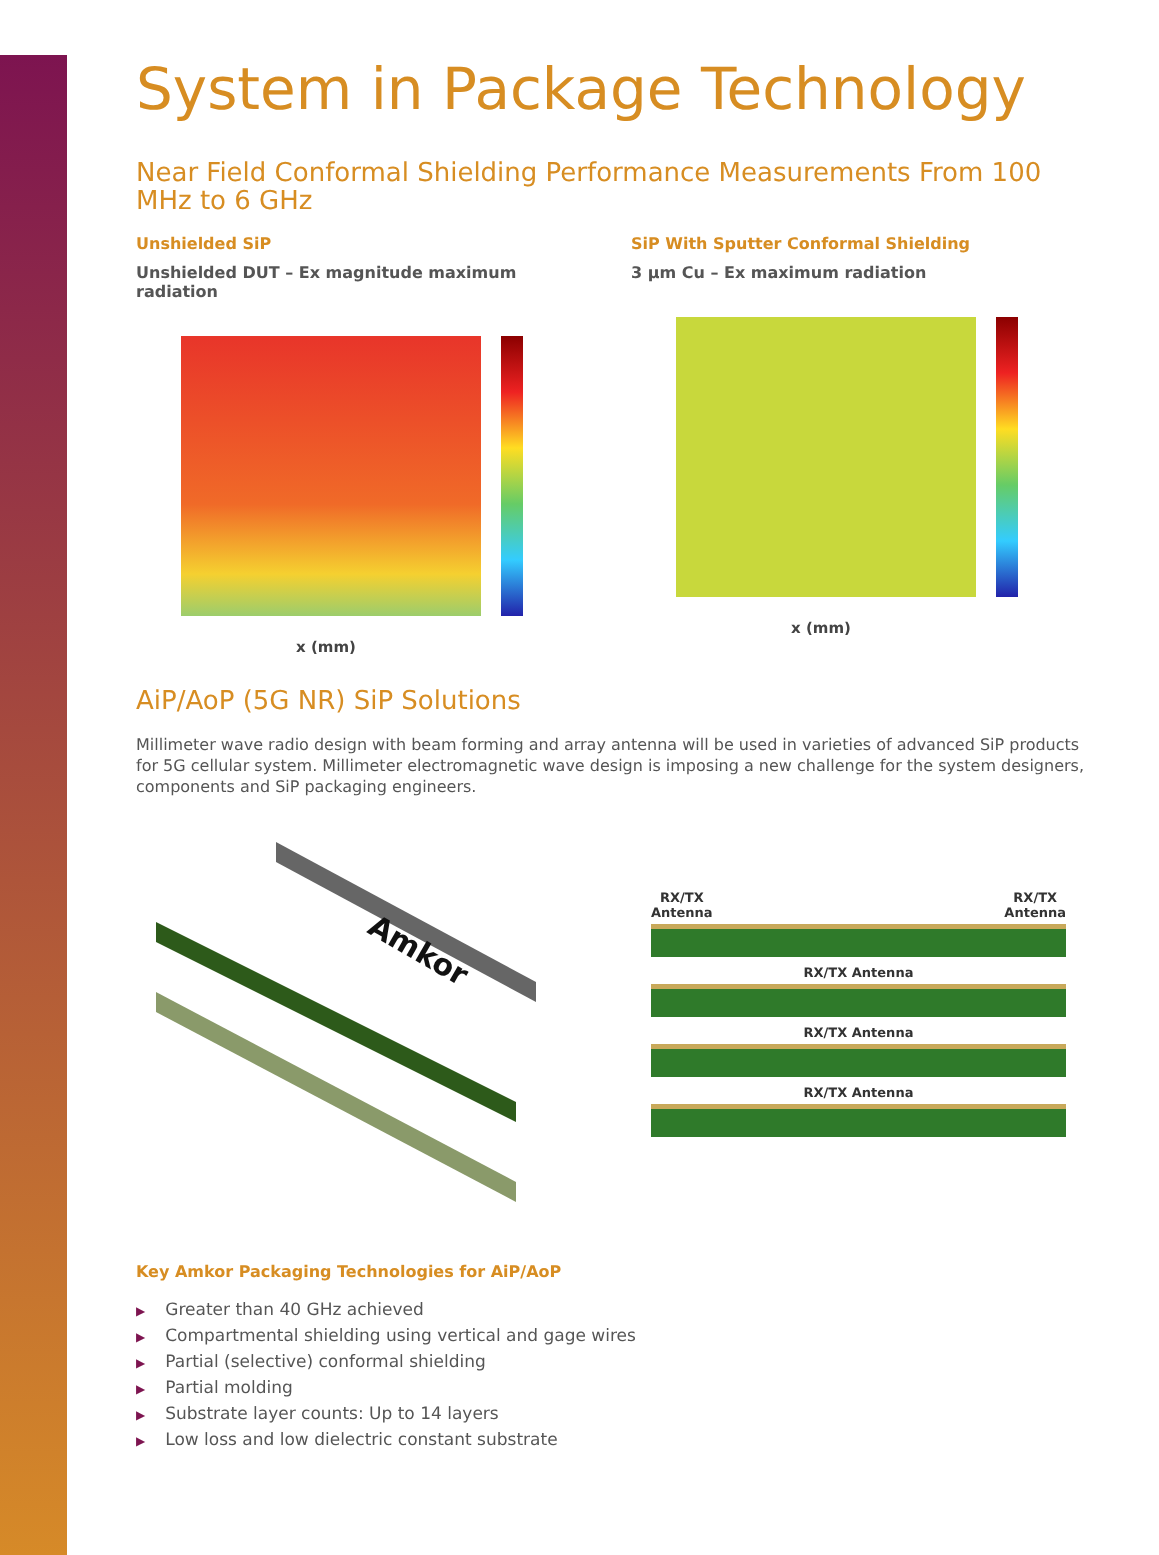System in Package Technology
Near Field Conformal Shielding Performance Measurements From 100 MHz to 6 GHz
Unshielded SiP
Unshielded DUT – Ex magnitude maximum radiation
x (mm)
SiP With Sputter Conformal Shielding
3 µm Cu – Ex maximum radiation
x (mm)
AiP/AoP (5G NR) SiP Solutions
Millimeter wave radio design with beam forming and array antenna will be used in varieties of advanced SiP products for 5G cellular system. Millimeter electromagnetic wave design is imposing a new challenge for the system designers, components and SiP packaging engineers.
Amkor
RX/TX
Antenna
RX/TX
Antenna
RX/TX Antenna
RX/TX Antenna
RX/TX Antenna
Key Amkor Packaging Technologies for AiP/AoP
▶ Greater than 40 GHz achieved
▶ Compartmental shielding using vertical and gage wires
▶ Partial (selective) conformal shielding
▶ Partial molding
▶ Substrate layer counts: Up to 14 layers
▶ Low loss and low dielectric constant substrate